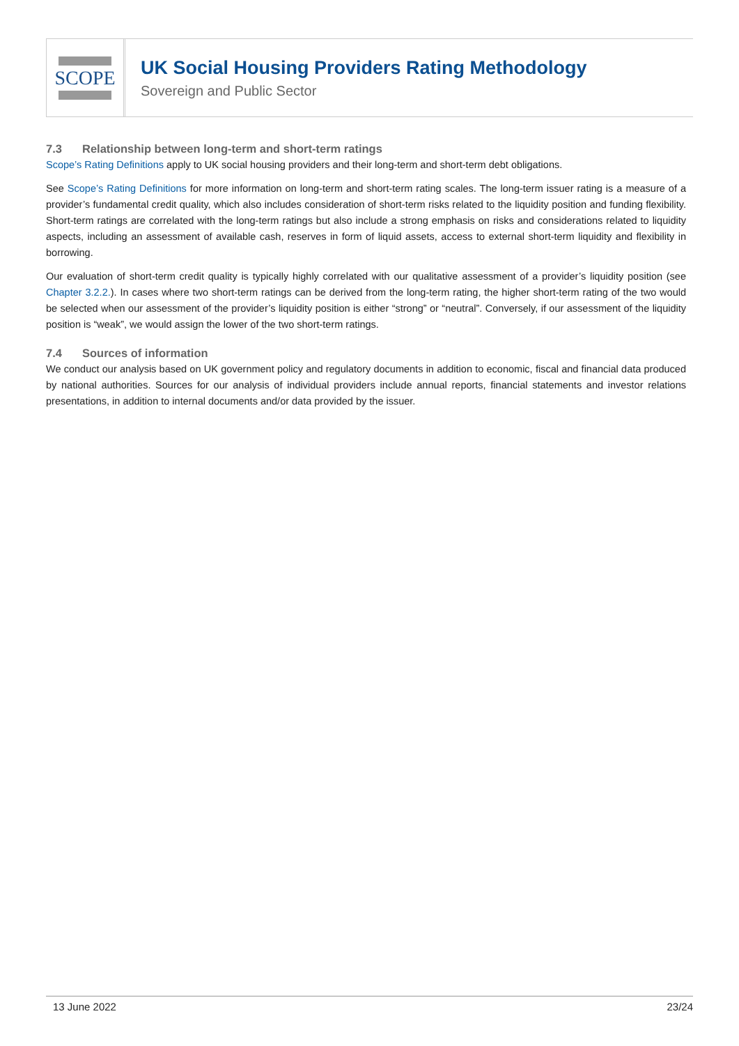SCOPE
UK Social Housing Providers Rating Methodology
Sovereign and Public Sector
7.3 Relationship between long-term and short-term ratings
Scope’s Rating Definitions apply to UK social housing providers and their long-term and short-term debt obligations.
See Scope’s Rating Definitions for more information on long-term and short-term rating scales. The long-term issuer rating is a measure of a provider’s fundamental credit quality, which also includes consideration of short-term risks related to the liquidity position and funding flexibility. Short-term ratings are correlated with the long-term ratings but also include a strong emphasis on risks and considerations related to liquidity aspects, including an assessment of available cash, reserves in form of liquid assets, access to external short-term liquidity and flexibility in borrowing.
Our evaluation of short-term credit quality is typically highly correlated with our qualitative assessment of a provider’s liquidity position (see Chapter 3.2.2.). In cases where two short-term ratings can be derived from the long-term rating, the higher short-term rating of the two would be selected when our assessment of the provider’s liquidity position is either “strong” or “neutral”. Conversely, if our assessment of the liquidity position is “weak”, we would assign the lower of the two short-term ratings.
7.4 Sources of information
We conduct our analysis based on UK government policy and regulatory documents in addition to economic, fiscal and financial data produced by national authorities. Sources for our analysis of individual providers include annual reports, financial statements and investor relations presentations, in addition to internal documents and/or data provided by the issuer.
13 June 2022 23/24